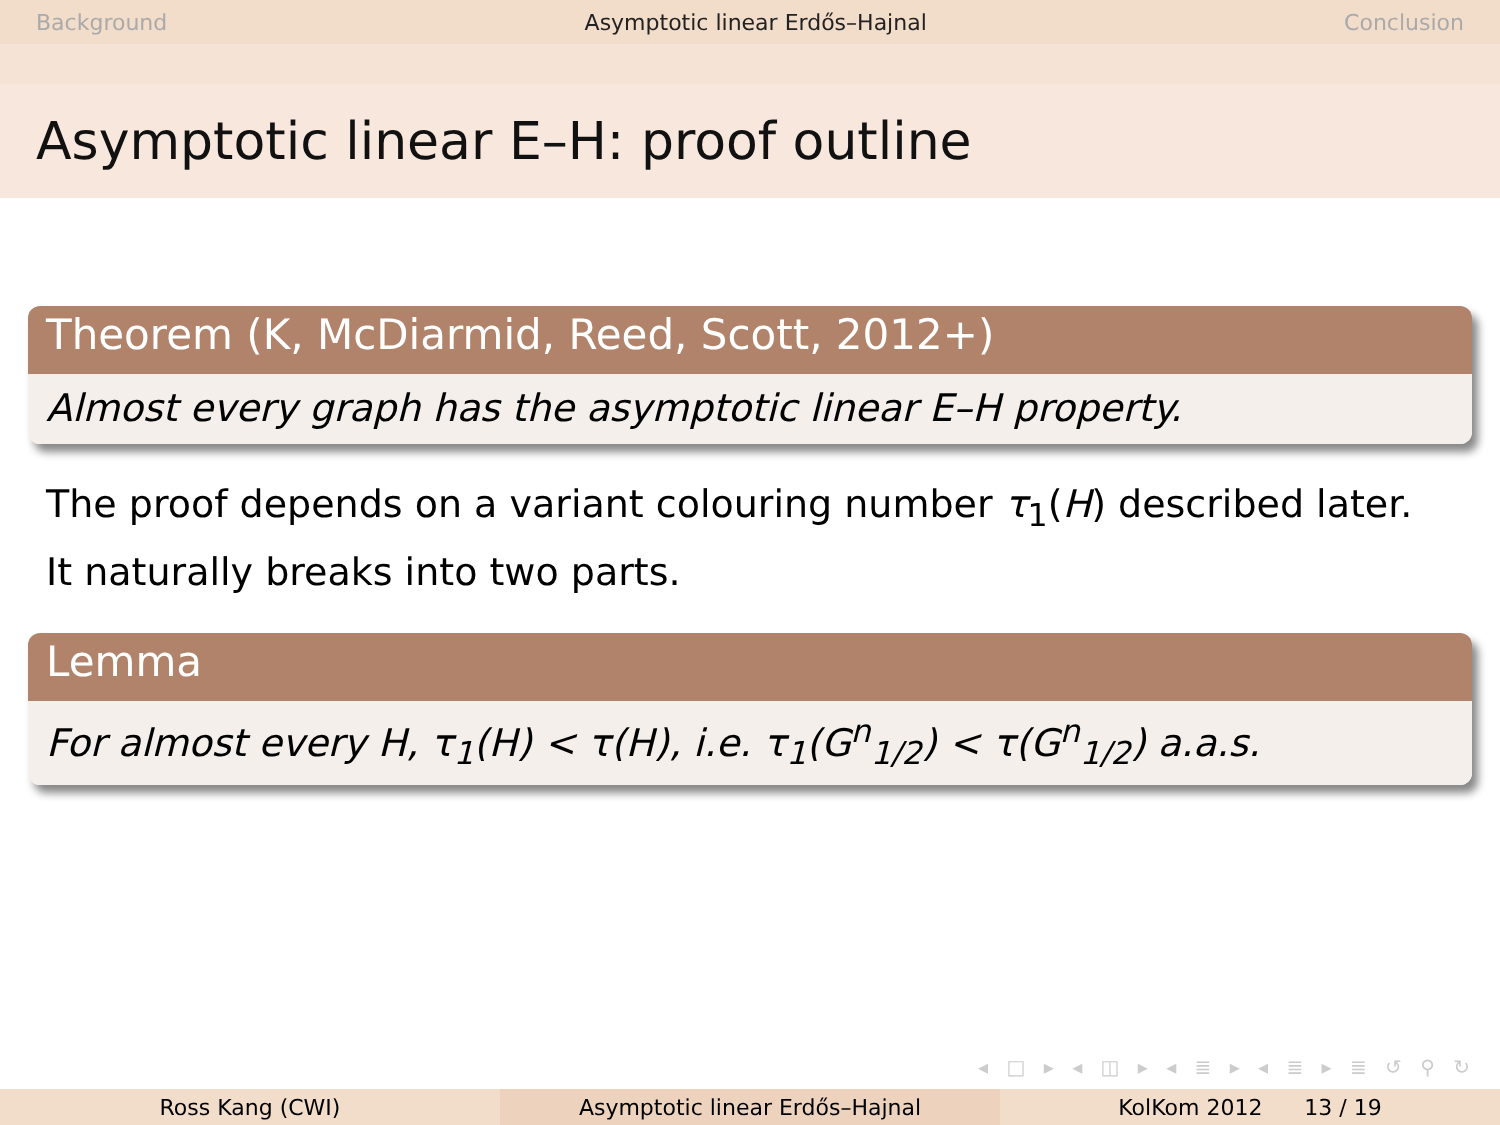Background Asymptotic linear Erdős–Hajnal Conclusion
Asymptotic linear E–H: proof outline
Theorem (K, McDiarmid, Reed, Scott, 2012+)
Almost every graph has the asymptotic linear E–H property.
The proof depends on a variant colouring number τ<sub>1</sub>(H) described later.
It naturally breaks into two parts.
Lemma
For almost every H, τ<sub>1</sub>(H) < τ(H), i.e. τ<sub>1</sub>(G<sup>n</sup><sub>1/2</sub>) < τ(G<sup>n</sup><sub>1/2</sub>) a.a.s.
◂ □ ▸ ◂ ◫ ▸ ◂ ≣ ▸ ◂ ≣ ▸ ≣ ↺ ⚲ ↻
Ross Kang (CWI) Asymptotic linear Erdős–Hajnal KolKom 2012 13 / 19